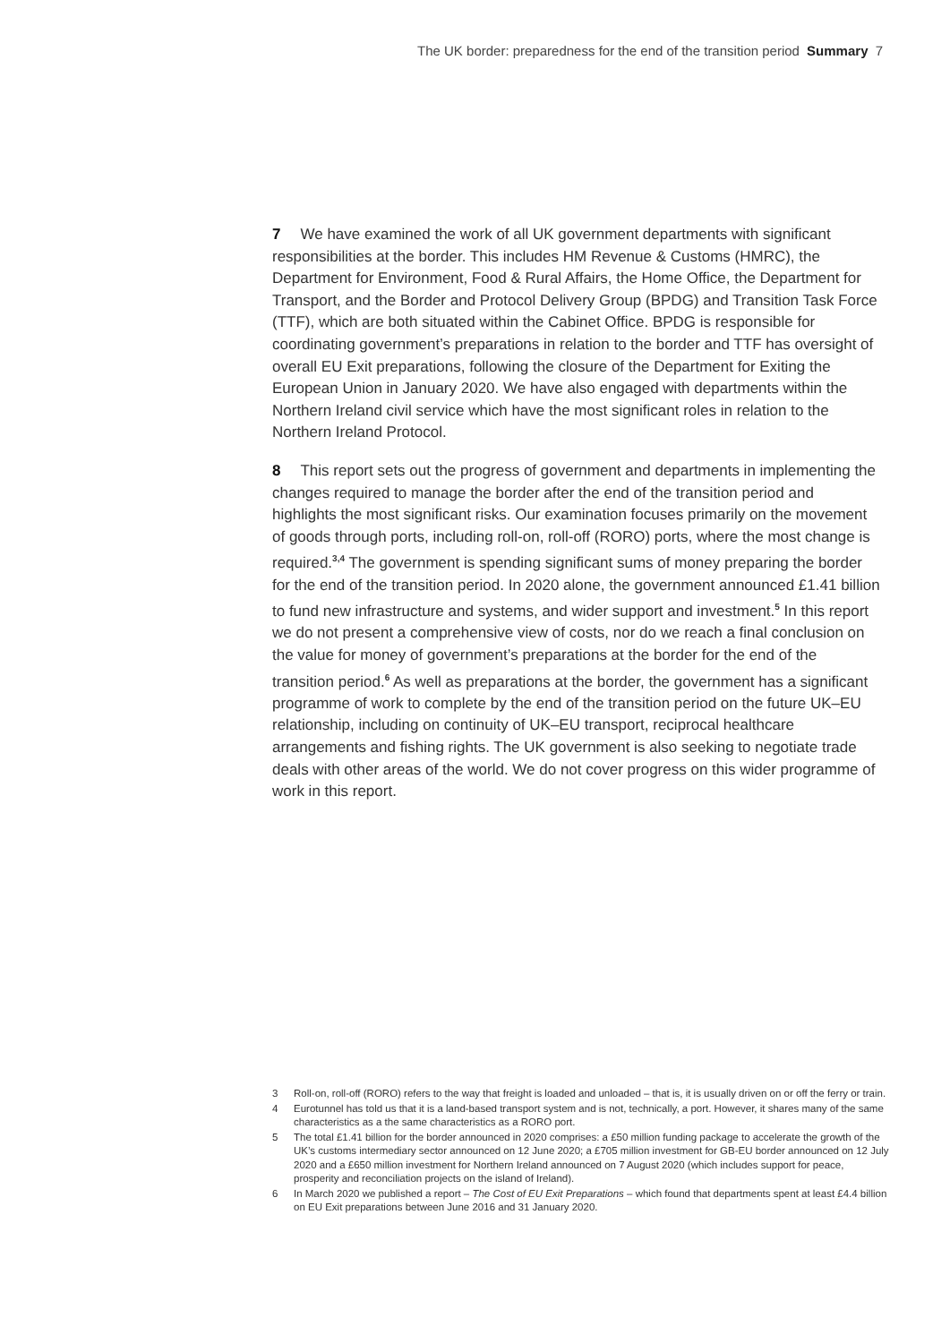The UK border: preparedness for the end of the transition period Summary 7
7 We have examined the work of all UK government departments with significant responsibilities at the border. This includes HM Revenue & Customs (HMRC), the Department for Environment, Food & Rural Affairs, the Home Office, the Department for Transport, and the Border and Protocol Delivery Group (BPDG) and Transition Task Force (TTF), which are both situated within the Cabinet Office. BPDG is responsible for coordinating government’s preparations in relation to the border and TTF has oversight of overall EU Exit preparations, following the closure of the Department for Exiting the European Union in January 2020. We have also engaged with departments within the Northern Ireland civil service which have the most significant roles in relation to the Northern Ireland Protocol.
8 This report sets out the progress of government and departments in implementing the changes required to manage the border after the end of the transition period and highlights the most significant risks. Our examination focuses primarily on the movement of goods through ports, including roll-on, roll-off (RORO) ports, where the most change is required.<sup>3,4</sup> The government is spending significant sums of money preparing the border for the end of the transition period. In 2020 alone, the government announced £1.41 billion to fund new infrastructure and systems, and wider support and investment.<sup>5</sup> In this report we do not present a comprehensive view of costs, nor do we reach a final conclusion on the value for money of government’s preparations at the border for the end of the transition period.<sup>6</sup> As well as preparations at the border, the government has a significant programme of work to complete by the end of the transition period on the future UK–EU relationship, including on continuity of UK–EU transport, reciprocal healthcare arrangements and fishing rights. The UK government is also seeking to negotiate trade deals with other areas of the world. We do not cover progress on this wider programme of work in this report.
3 Roll-on, roll-off (RORO) refers to the way that freight is loaded and unloaded – that is, it is usually driven on or off the ferry or train.
4 Eurotunnel has told us that it is a land-based transport system and is not, technically, a port. However, it shares many of the same characteristics as a the same characteristics as a RORO port.
5 The total £1.41 billion for the border announced in 2020 comprises: a £50 million funding package to accelerate the growth of the UK’s customs intermediary sector announced on 12 June 2020; a £705 million investment for GB-EU border announced on 12 July 2020 and a £650 million investment for Northern Ireland announced on 7 August 2020 (which includes support for peace, prosperity and reconciliation projects on the island of Ireland).
6 In March 2020 we published a report – The Cost of EU Exit Preparations – which found that departments spent at least £4.4 billion on EU Exit preparations between June 2016 and 31 January 2020.